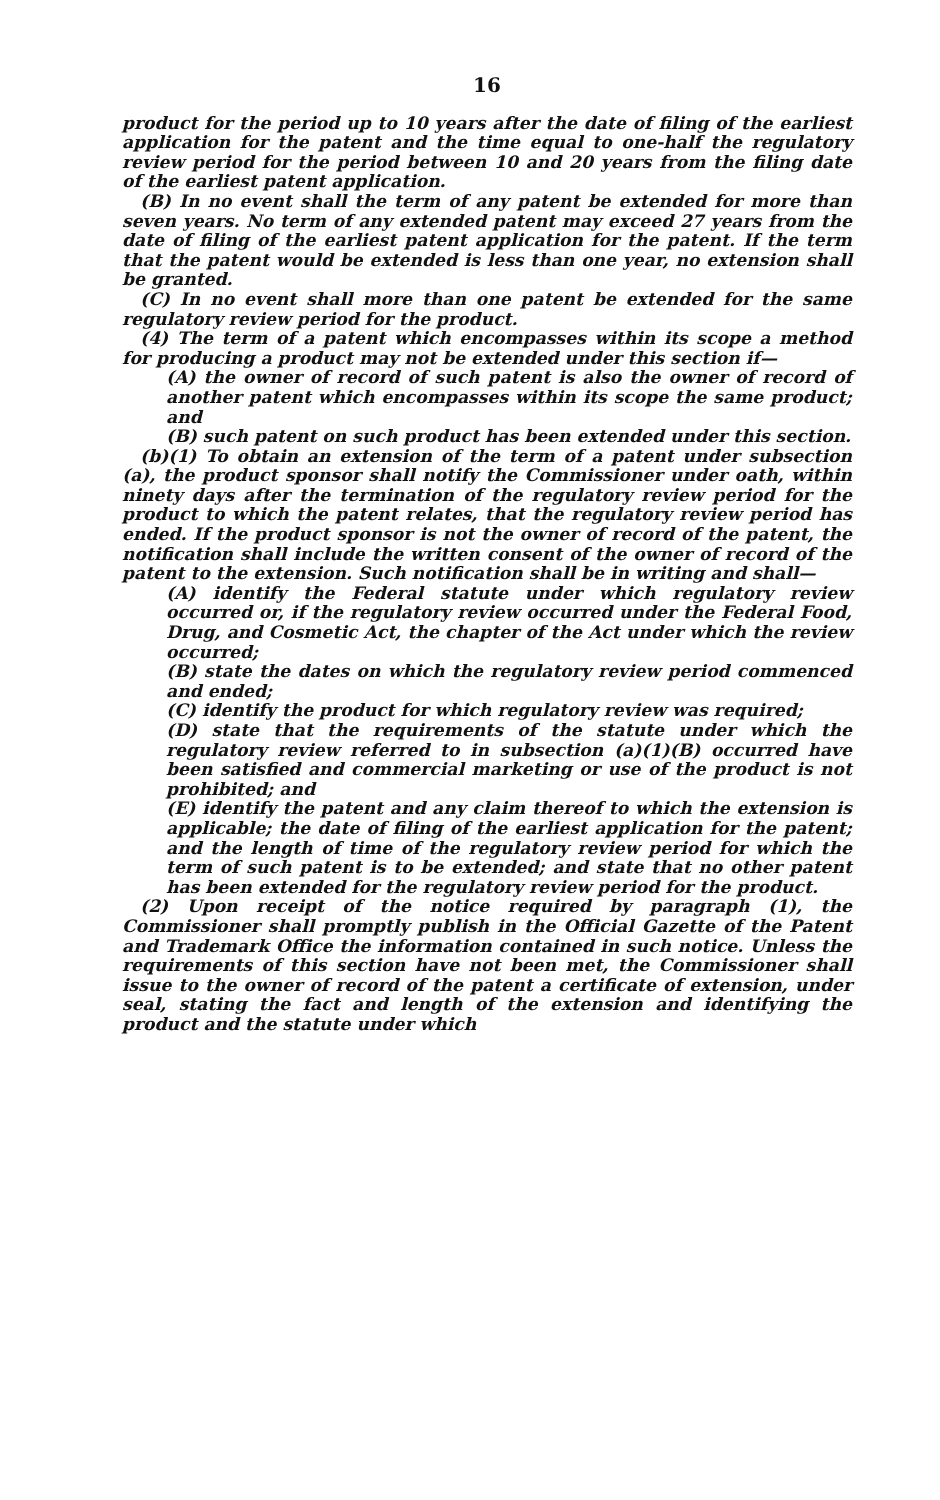16
product for the period up to 10 years after the date of filing of the earliest application for the patent and the time equal to one-half the regulatory review period for the period between 10 and 20 years from the filing date of the earliest patent application.
(B) In no event shall the term of any patent be extended for more than seven years. No term of any extended patent may exceed 27 years from the date of filing of the earliest patent application for the patent. If the term that the patent would be extended is less than one year, no extension shall be granted.
(C) In no event shall more than one patent be extended for the same regulatory review period for the product.
(4) The term of a patent which encompasses within its scope a method for producing a product may not be extended under this section if—
(A) the owner of record of such patent is also the owner of record of another patent which encompasses within its scope the same product; and
(B) such patent on such product has been extended under this section.
(b)(1) To obtain an extension of the term of a patent under subsection (a), the product sponsor shall notify the Commissioner under oath, within ninety days after the termination of the regulatory review period for the product to which the patent relates, that the regulatory review period has ended. If the product sponsor is not the owner of record of the patent, the notification shall include the written consent of the owner of record of the patent to the extension. Such notification shall be in writing and shall—
(A) identify the Federal statute under which regulatory review occurred or, if the regulatory review occurred under the Federal Food, Drug, and Cosmetic Act, the chapter of the Act under which the review occurred;
(B) state the dates on which the regulatory review period commenced and ended;
(C) identify the product for which regulatory review was required;
(D) state that the requirements of the statute under which the regulatory review referred to in subsection (a)(1)(B) occurred have been satisfied and commercial marketing or use of the product is not prohibited; and
(E) identify the patent and any claim thereof to which the extension is applicable; the date of filing of the earliest application for the patent; and the length of time of the regulatory review period for which the term of such patent is to be extended; and state that no other patent has been extended for the regulatory review period for the product.
(2) Upon receipt of the notice required by paragraph (1), the Commissioner shall promptly publish in the Official Gazette of the Patent and Trademark Office the information contained in such notice. Unless the requirements of this section have not been met, the Commissioner shall issue to the owner of record of the patent a certificate of extension, under seal, stating the fact and length of the extension and identifying the product and the statute under which